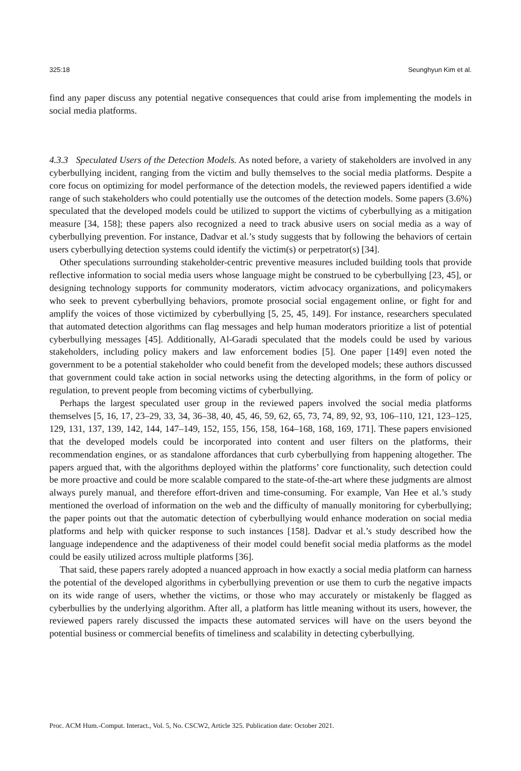325:18 Seunghyun Kim et al.
find any paper discuss any potential negative consequences that could arise from implementing the models in social media platforms.
4.3.3 Speculated Users of the Detection Models. As noted before, a variety of stakeholders are involved in any cyberbullying incident, ranging from the victim and bully themselves to the social media platforms. Despite a core focus on optimizing for model performance of the detection models, the reviewed papers identified a wide range of such stakeholders who could potentially use the outcomes of the detection models. Some papers (3.6%) speculated that the developed models could be utilized to support the victims of cyberbullying as a mitigation measure [34, 158]; these papers also recognized a need to track abusive users on social media as a way of cyberbullying prevention. For instance, Dadvar et al.’s study suggests that by following the behaviors of certain users cyberbullying detection systems could identify the victim(s) or perpetrator(s) [34].
Other speculations surrounding stakeholder-centric preventive measures included building tools that provide reflective information to social media users whose language might be construed to be cyberbullying [23, 45], or designing technology supports for community moderators, victim advocacy organizations, and policymakers who seek to prevent cyberbullying behaviors, promote prosocial social engagement online, or fight for and amplify the voices of those victimized by cyberbullying [5, 25, 45, 149]. For instance, researchers speculated that automated detection algorithms can flag messages and help human moderators prioritize a list of potential cyberbullying messages [45]. Additionally, Al-Garadi speculated that the models could be used by various stakeholders, including policy makers and law enforcement bodies [5]. One paper [149] even noted the government to be a potential stakeholder who could benefit from the developed models; these authors discussed that government could take action in social networks using the detecting algorithms, in the form of policy or regulation, to prevent people from becoming victims of cyberbullying.
Perhaps the largest speculated user group in the reviewed papers involved the social media platforms themselves [5, 16, 17, 23–29, 33, 34, 36–38, 40, 45, 46, 59, 62, 65, 73, 74, 89, 92, 93, 106–110, 121, 123–125, 129, 131, 137, 139, 142, 144, 147–149, 152, 155, 156, 158, 164–168, 168, 169, 171]. These papers envisioned that the developed models could be incorporated into content and user filters on the platforms, their recommendation engines, or as standalone affordances that curb cyberbullying from happening altogether. The papers argued that, with the algorithms deployed within the platforms’ core functionality, such detection could be more proactive and could be more scalable compared to the state-of-the-art where these judgments are almost always purely manual, and therefore effort-driven and time-consuming. For example, Van Hee et al.’s study mentioned the overload of information on the web and the difficulty of manually monitoring for cyberbullying; the paper points out that the automatic detection of cyberbullying would enhance moderation on social media platforms and help with quicker response to such instances [158]. Dadvar et al.’s study described how the language independence and the adaptiveness of their model could benefit social media platforms as the model could be easily utilized across multiple platforms [36].
That said, these papers rarely adopted a nuanced approach in how exactly a social media platform can harness the potential of the developed algorithms in cyberbullying prevention or use them to curb the negative impacts on its wide range of users, whether the victims, or those who may accurately or mistakenly be flagged as cyberbullies by the underlying algorithm. After all, a platform has little meaning without its users, however, the reviewed papers rarely discussed the impacts these automated services will have on the users beyond the potential business or commercial benefits of timeliness and scalability in detecting cyberbullying.
Proc. ACM Hum.-Comput. Interact., Vol. 5, No. CSCW2, Article 325. Publication date: October 2021.